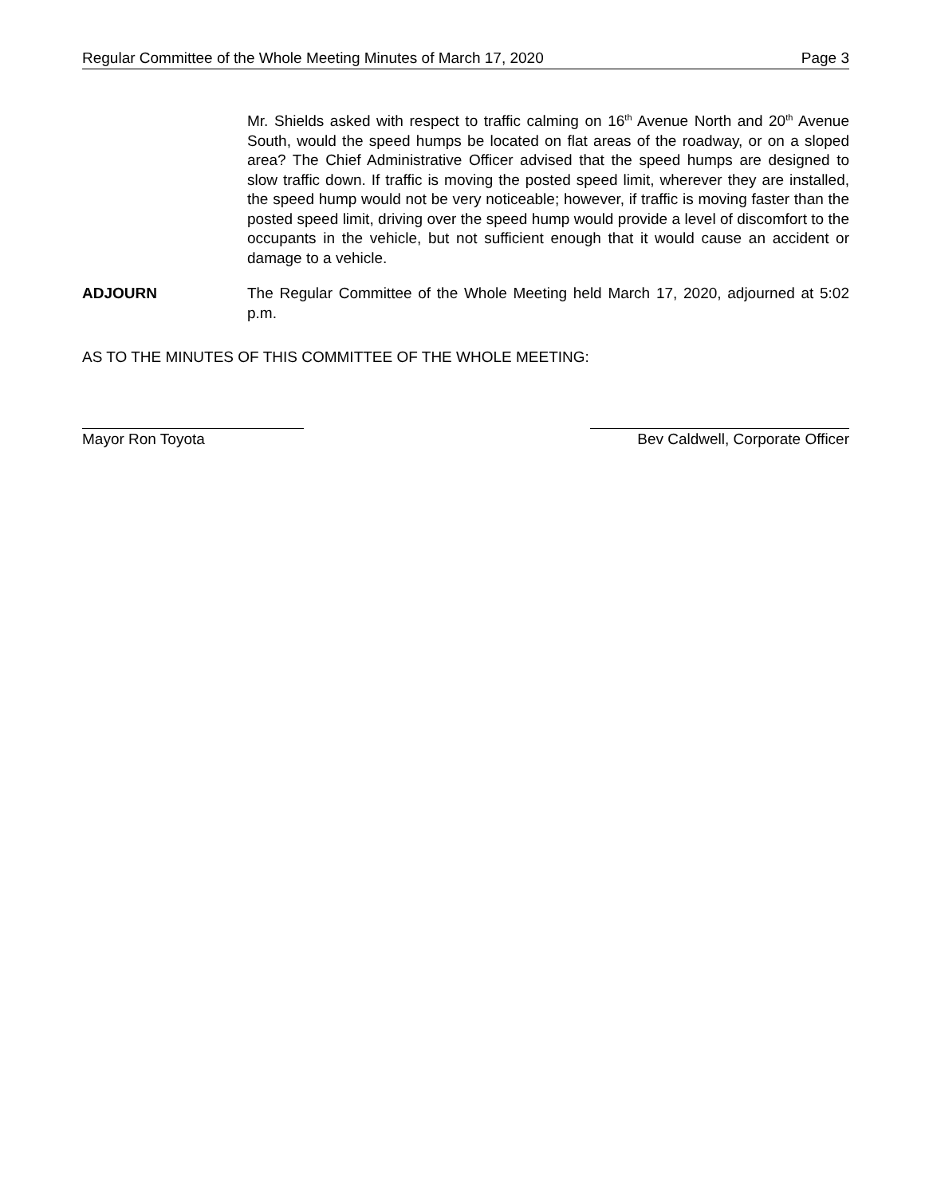Regular Committee of the Whole Meeting Minutes of March 17, 2020 Page 3
Mr. Shields asked with respect to traffic calming on 16<sup>th</sup> Avenue North and 20<sup>th</sup> Avenue South, would the speed humps be located on flat areas of the roadway, or on a sloped area? The Chief Administrative Officer advised that the speed humps are designed to slow traffic down. If traffic is moving the posted speed limit, wherever they are installed, the speed hump would not be very noticeable; however, if traffic is moving faster than the posted speed limit, driving over the speed hump would provide a level of discomfort to the occupants in the vehicle, but not sufficient enough that it would cause an accident or damage to a vehicle.
ADJOURN The Regular Committee of the Whole Meeting held March 17, 2020, adjourned at 5:02 p.m.
AS TO THE MINUTES OF THIS COMMITTEE OF THE WHOLE MEETING:
Mayor Ron Toyota Bev Caldwell, Corporate Officer